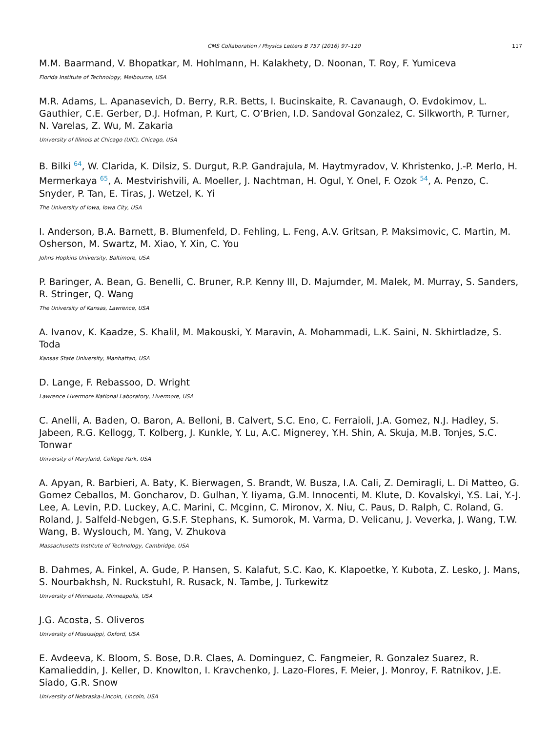CMS Collaboration / Physics Letters B 757 (2016) 97–120 117
M.M. Baarmand, V. Bhopatkar, M. Hohlmann, H. Kalakhety, D. Noonan, T. Roy, F. Yumiceva
Florida Institute of Technology, Melbourne, USA
M.R. Adams, L. Apanasevich, D. Berry, R.R. Betts, I. Bucinskaite, R. Cavanaugh, O. Evdokimov, L. Gauthier, C.E. Gerber, D.J. Hofman, P. Kurt, C. O’Brien, I.D. Sandoval Gonzalez, C. Silkworth, P. Turner, N. Varelas, Z. Wu, M. Zakaria
University of Illinois at Chicago (UIC), Chicago, USA
B. Bilki <sup>64</sup>, W. Clarida, K. Dilsiz, S. Durgut, R.P. Gandrajula, M. Haytmyradov, V. Khristenko, J.-P. Merlo, H. Mermerkaya <sup>65</sup>, A. Mestvirishvili, A. Moeller, J. Nachtman, H. Ogul, Y. Onel, F. Ozok <sup>54</sup>, A. Penzo, C. Snyder, P. Tan, E. Tiras, J. Wetzel, K. Yi
The University of Iowa, Iowa City, USA
I. Anderson, B.A. Barnett, B. Blumenfeld, D. Fehling, L. Feng, A.V. Gritsan, P. Maksimovic, C. Martin, M. Osherson, M. Swartz, M. Xiao, Y. Xin, C. You
Johns Hopkins University, Baltimore, USA
P. Baringer, A. Bean, G. Benelli, C. Bruner, R.P. Kenny III, D. Majumder, M. Malek, M. Murray, S. Sanders, R. Stringer, Q. Wang
The University of Kansas, Lawrence, USA
A. Ivanov, K. Kaadze, S. Khalil, M. Makouski, Y. Maravin, A. Mohammadi, L.K. Saini, N. Skhirtladze, S. Toda
Kansas State University, Manhattan, USA
D. Lange, F. Rebassoo, D. Wright
Lawrence Livermore National Laboratory, Livermore, USA
C. Anelli, A. Baden, O. Baron, A. Belloni, B. Calvert, S.C. Eno, C. Ferraioli, J.A. Gomez, N.J. Hadley, S. Jabeen, R.G. Kellogg, T. Kolberg, J. Kunkle, Y. Lu, A.C. Mignerey, Y.H. Shin, A. Skuja, M.B. Tonjes, S.C. Tonwar
University of Maryland, College Park, USA
A. Apyan, R. Barbieri, A. Baty, K. Bierwagen, S. Brandt, W. Busza, I.A. Cali, Z. Demiragli, L. Di Matteo, G. Gomez Ceballos, M. Goncharov, D. Gulhan, Y. Iiyama, G.M. Innocenti, M. Klute, D. Kovalskyi, Y.S. Lai, Y.-J. Lee, A. Levin, P.D. Luckey, A.C. Marini, C. Mcginn, C. Mironov, X. Niu, C. Paus, D. Ralph, C. Roland, G. Roland, J. Salfeld-Nebgen, G.S.F. Stephans, K. Sumorok, M. Varma, D. Velicanu, J. Veverka, J. Wang, T.W. Wang, B. Wyslouch, M. Yang, V. Zhukova
Massachusetts Institute of Technology, Cambridge, USA
B. Dahmes, A. Finkel, A. Gude, P. Hansen, S. Kalafut, S.C. Kao, K. Klapoetke, Y. Kubota, Z. Lesko, J. Mans, S. Nourbakhsh, N. Ruckstuhl, R. Rusack, N. Tambe, J. Turkewitz
University of Minnesota, Minneapolis, USA
J.G. Acosta, S. Oliveros
University of Mississippi, Oxford, USA
E. Avdeeva, K. Bloom, S. Bose, D.R. Claes, A. Dominguez, C. Fangmeier, R. Gonzalez Suarez, R. Kamalieddin, J. Keller, D. Knowlton, I. Kravchenko, J. Lazo-Flores, F. Meier, J. Monroy, F. Ratnikov, J.E. Siado, G.R. Snow
University of Nebraska-Lincoln, Lincoln, USA